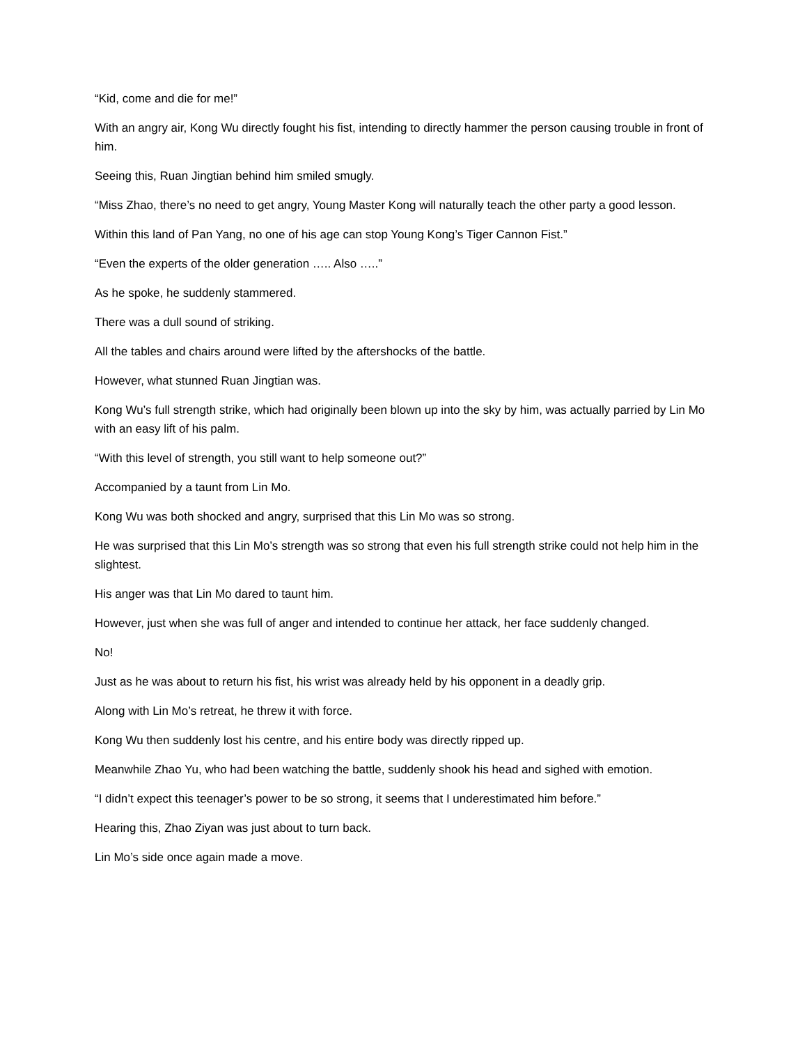“Kid, come and die for me!”
With an angry air, Kong Wu directly fought his fist, intending to directly hammer the person causing trouble in front of him.
Seeing this, Ruan Jingtian behind him smiled smugly.
“Miss Zhao, there’s no need to get angry, Young Master Kong will naturally teach the other party a good lesson.
Within this land of Pan Yang, no one of his age can stop Young Kong’s Tiger Cannon Fist.”
“Even the experts of the older generation ….. Also …..”
As he spoke, he suddenly stammered.
There was a dull sound of striking.
All the tables and chairs around were lifted by the aftershocks of the battle.
However, what stunned Ruan Jingtian was.
Kong Wu’s full strength strike, which had originally been blown up into the sky by him, was actually parried by Lin Mo with an easy lift of his palm.
“With this level of strength, you still want to help someone out?”
Accompanied by a taunt from Lin Mo.
Kong Wu was both shocked and angry, surprised that this Lin Mo was so strong.
He was surprised that this Lin Mo’s strength was so strong that even his full strength strike could not help him in the slightest.
His anger was that Lin Mo dared to taunt him.
However, just when she was full of anger and intended to continue her attack, her face suddenly changed.
No!
Just as he was about to return his fist, his wrist was already held by his opponent in a deadly grip.
Along with Lin Mo’s retreat, he threw it with force.
Kong Wu then suddenly lost his centre, and his entire body was directly ripped up.
Meanwhile Zhao Yu, who had been watching the battle, suddenly shook his head and sighed with emotion.
“I didn’t expect this teenager’s power to be so strong, it seems that I underestimated him before.”
Hearing this, Zhao Ziyan was just about to turn back.
Lin Mo’s side once again made a move.